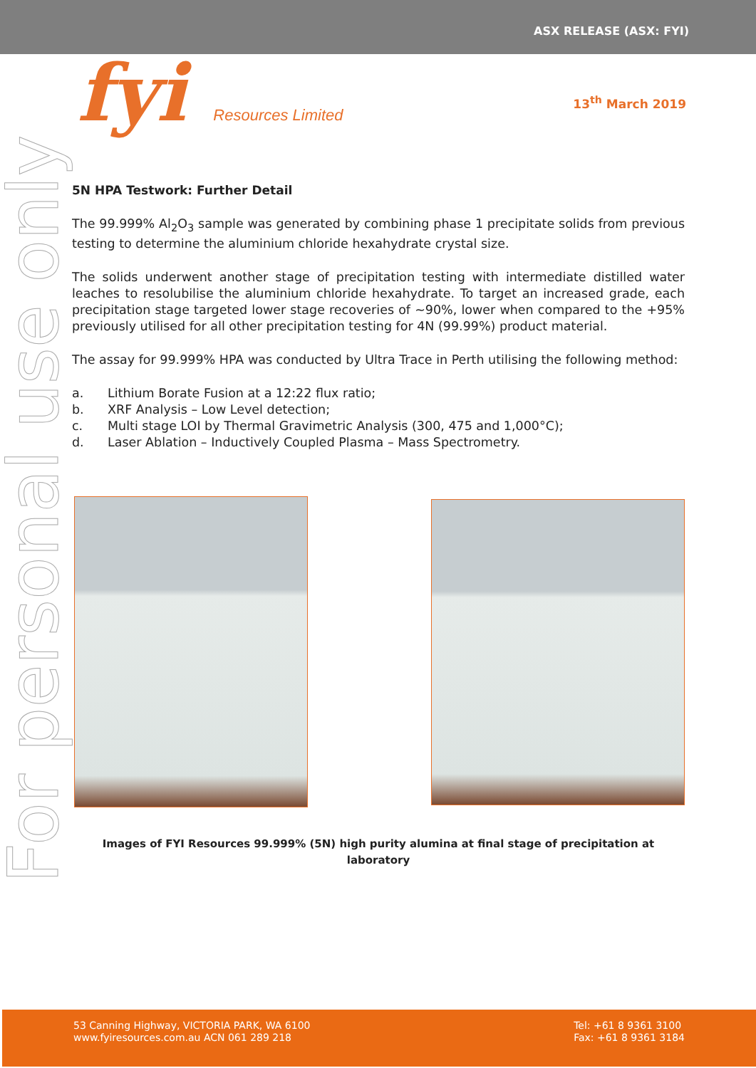ASX RELEASE (ASX: FYI)
fyi Resources Limited
13<sup>th</sup> March 2019
For personal use only
5N HPA Testwork: Further Detail
The 99.999% Al<sub>2</sub>O<sub>3</sub> sample was generated by combining phase 1 precipitate solids from previous testing to determine the aluminium chloride hexahydrate crystal size.
The solids underwent another stage of precipitation testing with intermediate distilled water leaches to resolubilise the aluminium chloride hexahydrate. To target an increased grade, each precipitation stage targeted lower stage recoveries of ~90%, lower when compared to the +95% previously utilised for all other precipitation testing for 4N (99.99%) product material.
The assay for 99.999% HPA was conducted by Ultra Trace in Perth utilising the following method:
a. Lithium Borate Fusion at a 12:22 flux ratio;
b. XRF Analysis – Low Level detection;
c. Multi stage LOI by Thermal Gravimetric Analysis (300, 475 and 1,000°C);
d. Laser Ablation – Inductively Coupled Plasma – Mass Spectrometry.
Images of FYI Resources 99.999% (5N) high purity alumina at final stage of precipitation at laboratory
53 Canning Highway, VICTORIA PARK, WA 6100
www.fyiresources.com.au ACN 061 289 218
Tel: +61 8 9361 3100
Fax: +61 8 9361 3184